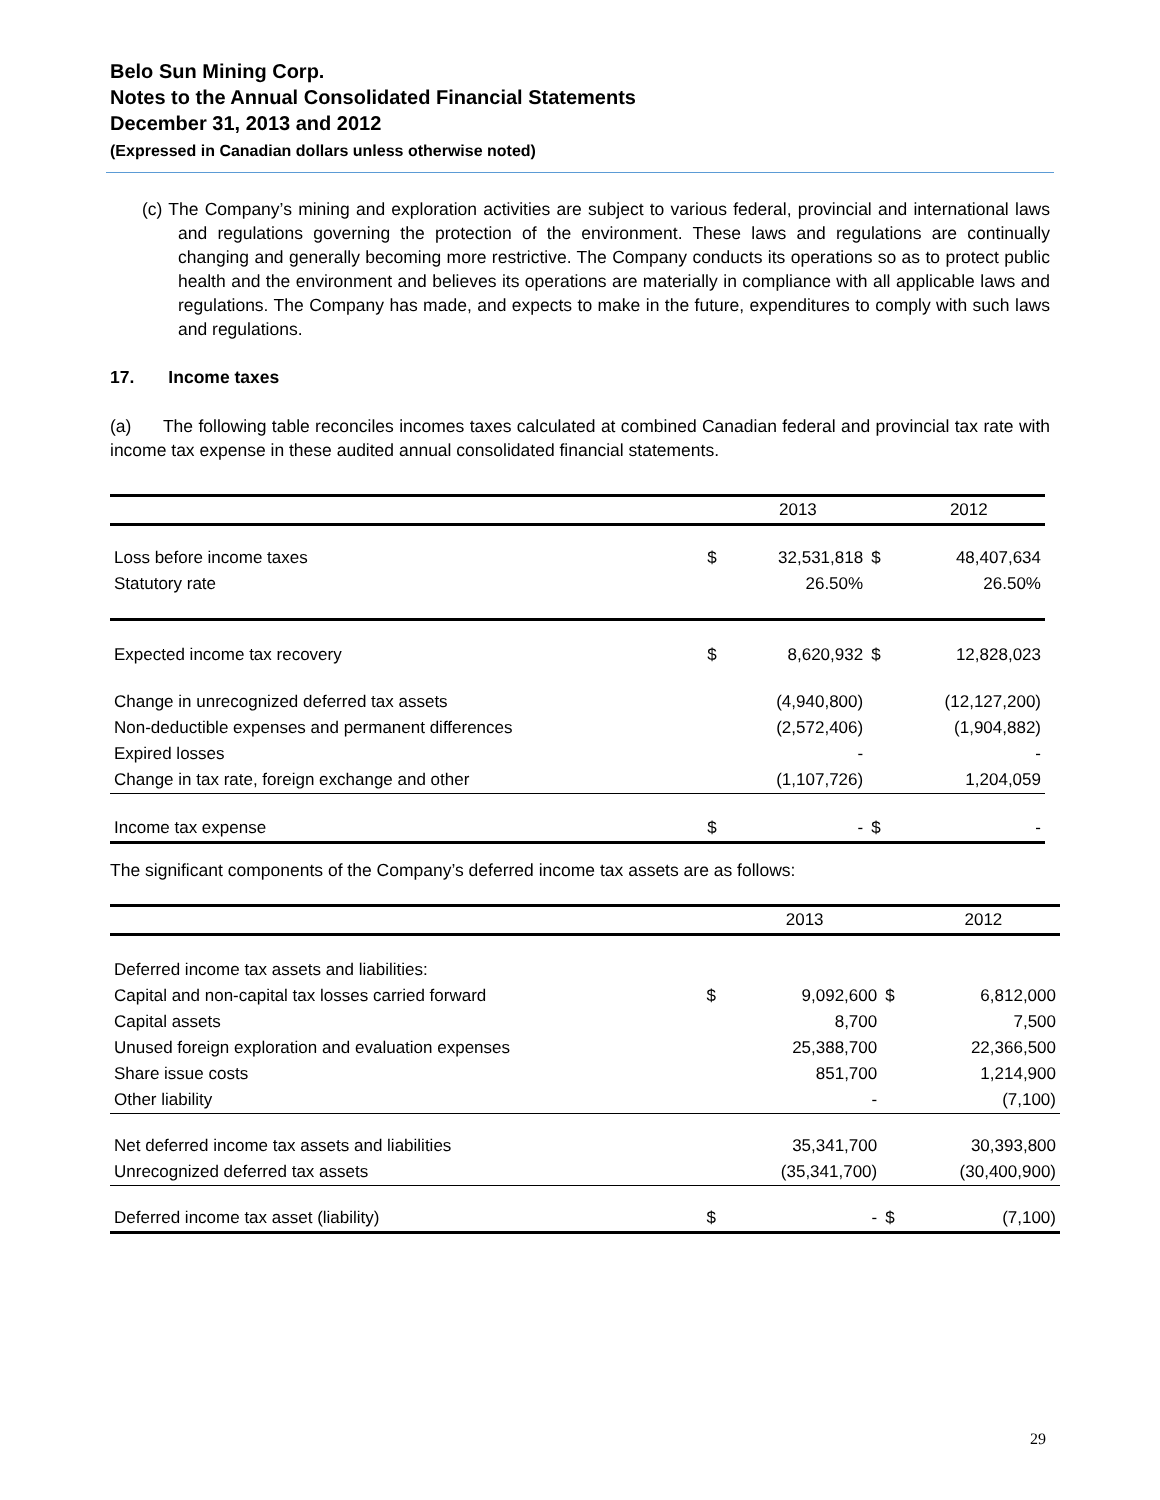Belo Sun Mining Corp.
Notes to the Annual Consolidated Financial Statements
December 31, 2013 and 2012
(Expressed in Canadian dollars unless otherwise noted)
(c) The Company’s mining and exploration activities are subject to various federal, provincial and international laws and regulations governing the protection of the environment. These laws and regulations are continually changing and generally becoming more restrictive. The Company conducts its operations so as to protect public health and the environment and believes its operations are materially in compliance with all applicable laws and regulations. The Company has made, and expects to make in the future, expenditures to comply with such laws and regulations.
17. Income taxes
(a) The following table reconciles incomes taxes calculated at combined Canadian federal and provincial tax rate with income tax expense in these audited annual consolidated financial statements.
| | | 2013 | | 2012 |
| --- | --- | --- | --- | --- |
| Loss before income taxes | $ | 32,531,818 | $ | 48,407,634 |
| Statutory rate | | 26.50% | | 26.50% |
| Expected income tax recovery | $ | 8,620,932 | $ | 12,828,023 |
| Change in unrecognized deferred tax assets | | (4,940,800) | | (12,127,200) |
| Non-deductible expenses and permanent differences | | (2,572,406) | | (1,904,882) |
| Expired losses | | - | | - |
| Change in tax rate, foreign exchange and other | | (1,107,726) | | 1,204,059 |
| Income tax expense | $ | - | $ | - |
The significant components of the Company’s deferred income tax assets are as follows:
| | | 2013 | | 2012 |
| --- | --- | --- | --- | --- |
| Deferred income tax assets and liabilities: | | | | |
| Capital and non-capital tax losses carried forward | $ | 9,092,600 | $ | 6,812,000 |
| Capital assets | | 8,700 | | 7,500 |
| Unused foreign exploration and evaluation expenses | | 25,388,700 | | 22,366,500 |
| Share issue costs | | 851,700 | | 1,214,900 |
| Other liability | | - | | (7,100) |
| Net deferred income tax assets and liabilities | | 35,341,700 | | 30,393,800 |
| Unrecognized deferred tax assets | | (35,341,700) | | (30,400,900) |
| Deferred income tax asset (liability) | $ | - | $ | (7,100) |
29